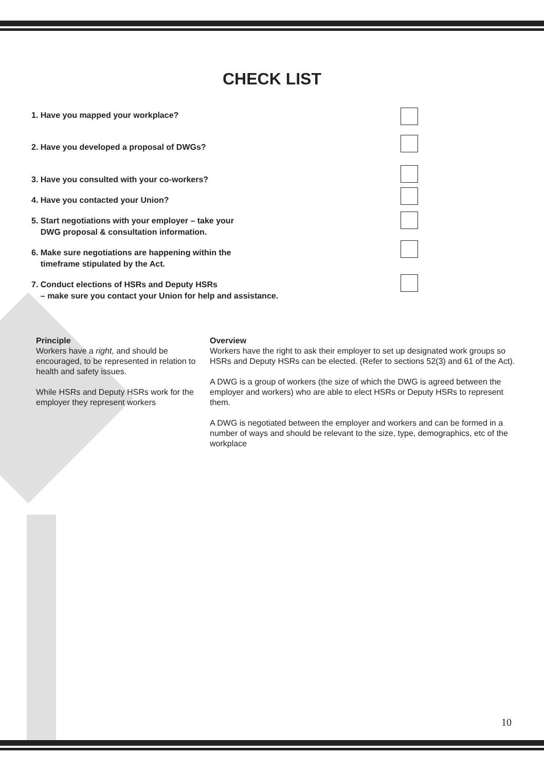CHECK LIST
1. Have you mapped your workplace?
2. Have you developed a proposal of DWGs?
3. Have you consulted with your co-workers?
4. Have you contacted your Union?
5. Start negotiations with your employer – take your
DWG proposal & consultation information.
6. Make sure negotiations are happening within the
timeframe stipulated by the Act.
7. Conduct elections of HSRs and Deputy HSRs
– make sure you contact your Union for help and assistance.
Principle
Workers have a right, and should be encouraged, to be represented in relation to health and safety issues.
While HSRs and Deputy HSRs work for the employer they represent workers
Overview
Workers have the right to ask their employer to set up designated work groups so HSRs and Deputy HSRs can be elected. (Refer to sections 52(3) and 61 of the Act).
A DWG is a group of workers (the size of which the DWG is agreed between the employer and workers) who are able to elect HSRs or Deputy HSRs to represent them.
A DWG is negotiated between the employer and workers and can be formed in a number of ways and should be relevant to the size, type, demographics, etc of the workplace
10